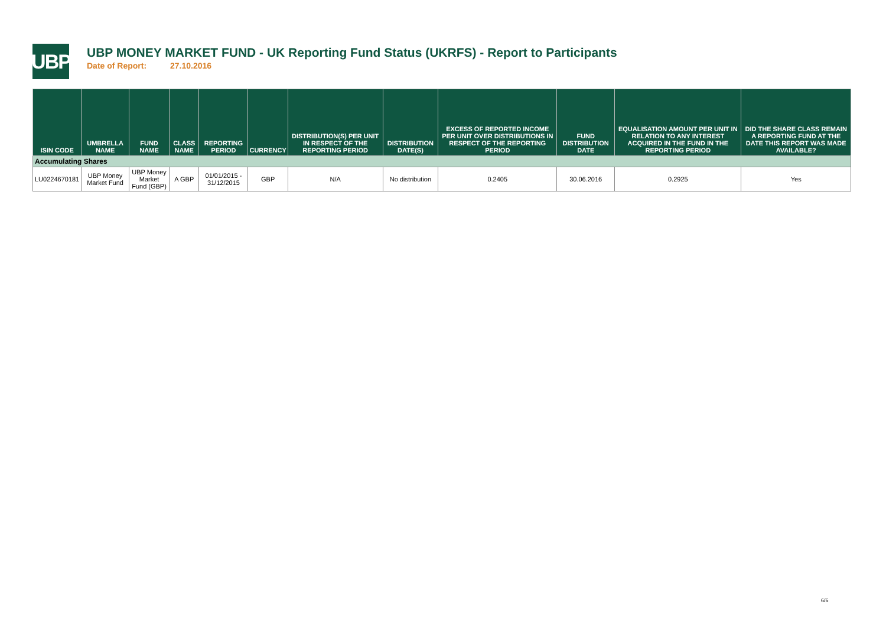UBP
UBP MONEY MARKET FUND - UK Reporting Fund Status (UKRFS) - Report to Participants
Date of Report: 27.10.2016
| ISIN CODE | UMBRELLA NAME | FUND NAME | CLASS NAME | REPORTING PERIOD | CURRENCY | DISTRIBUTION(S) PER UNIT IN RESPECT OF THE REPORTING PERIOD | DISTRIBUTION DATE(S) | EXCESS OF REPORTED INCOME PER UNIT OVER DISTRIBUTIONS IN RESPECT OF THE REPORTING PERIOD | FUND DISTRIBUTION DATE | EQUALISATION AMOUNT PER UNIT IN RELATION TO ANY INTEREST ACQUIRED IN THE FUND IN THE REPORTING PERIOD | DID THE SHARE CLASS REMAIN A REPORTING FUND AT THE DATE THIS REPORT WAS MADE AVAILABLE? |
| --- | --- | --- | --- | --- | --- | --- | --- | --- | --- | --- | --- |
| Accumulating Shares | | | | | | | | | | | |
| LU0224670181 | UBP Money Market Fund | UBP Money Market Fund (GBP) | A GBP | 01/01/2015 - 31/12/2015 | GBP | N/A | No distribution | 0.2405 | 30.06.2016 | 0.2925 | Yes |
6/6